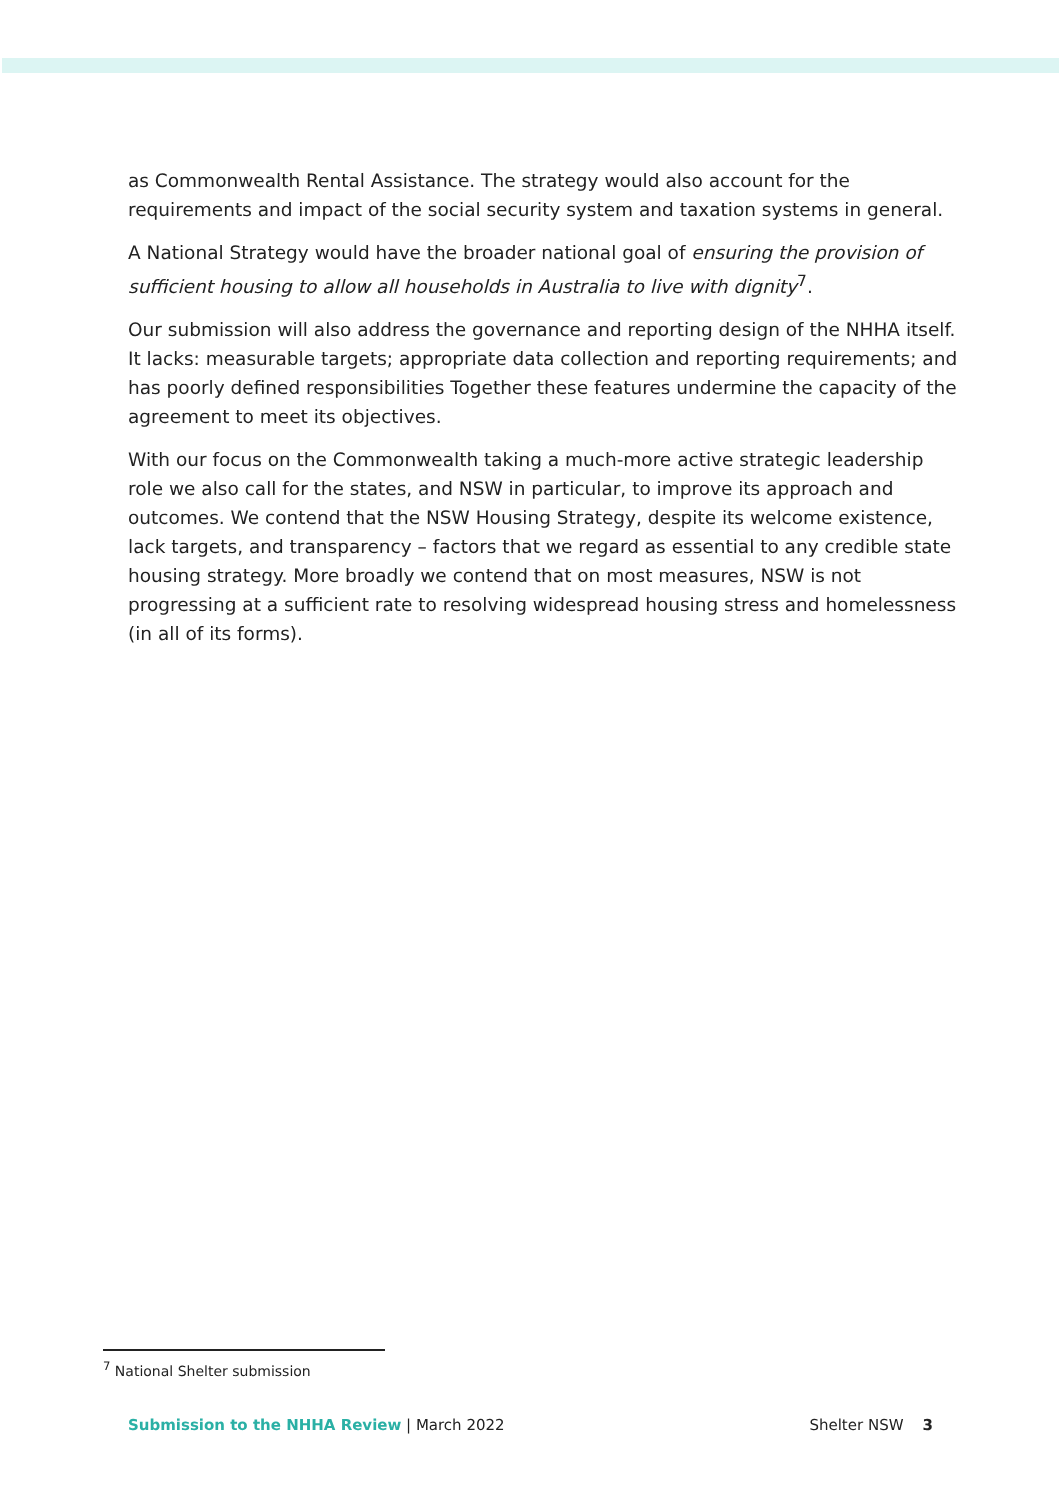as Commonwealth Rental Assistance. The strategy would also account for the requirements and impact of the social security system and taxation systems in general.
A National Strategy would have the broader national goal of ensuring the provision of sufficient housing to allow all households in Australia to live with dignity<sup>7</sup>.
Our submission will also address the governance and reporting design of the NHHA itself. It lacks: measurable targets; appropriate data collection and reporting requirements; and has poorly defined responsibilities Together these features undermine the capacity of the agreement to meet its objectives.
With our focus on the Commonwealth taking a much-more active strategic leadership role we also call for the states, and NSW in particular, to improve its approach and outcomes. We contend that the NSW Housing Strategy, despite its welcome existence, lack targets, and transparency – factors that we regard as essential to any credible state housing strategy. More broadly we contend that on most measures, NSW is not progressing at a sufficient rate to resolving widespread housing stress and homelessness (in all of its forms).
<sup>7</sup> National Shelter submission
Submission to the NHHA Review | March 2022 Shelter NSW 3